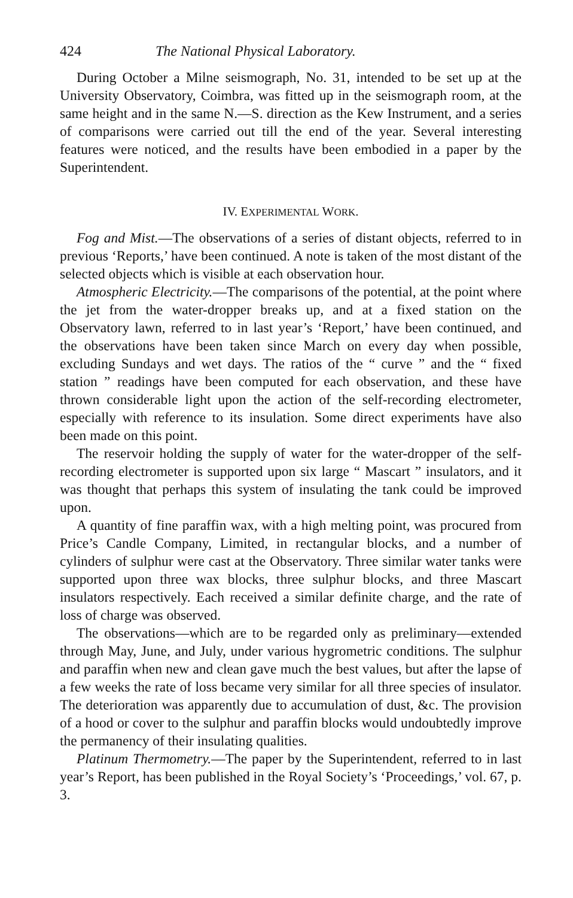424 The National Physical Laboratory.
During October a Milne seismograph, No. 31, intended to be set up at the University Observatory, Coimbra, was fitted up in the seismograph room, at the same height and in the same N.—S. direction as the Kew Instrument, and a series of comparisons were carried out till the end of the year. Several interesting features were noticed, and the results have been embodied in a paper by the Superintendent.
IV. EXPERIMENTAL WORK.
Fog and Mist.—The observations of a series of distant objects, referred to in previous ‘Reports,’ have been continued. A note is taken of the most distant of the selected objects which is visible at each observation hour.
Atmospheric Electricity.—The comparisons of the potential, at the point where the jet from the water-dropper breaks up, and at a fixed station on the Observatory lawn, referred to in last year’s ‘Report,’ have been continued, and the observations have been taken since March on every day when possible, excluding Sundays and wet days. The ratios of the “ curve ” and the “ fixed station ” readings have been computed for each observation, and these have thrown considerable light upon the action of the self-recording electrometer, especially with reference to its insulation. Some direct experiments have also been made on this point.
The reservoir holding the supply of water for the water-dropper of the self-recording electrometer is supported upon six large “ Mascart ” insulators, and it was thought that perhaps this system of insulating the tank could be improved upon.
A quantity of fine paraffin wax, with a high melting point, was procured from Price’s Candle Company, Limited, in rectangular blocks, and a number of cylinders of sulphur were cast at the Observatory. Three similar water tanks were supported upon three wax blocks, three sulphur blocks, and three Mascart insulators respectively. Each received a similar definite charge, and the rate of loss of charge was observed.
The observations—which are to be regarded only as preliminary—extended through May, June, and July, under various hygrometric conditions. The sulphur and paraffin when new and clean gave much the best values, but after the lapse of a few weeks the rate of loss became very similar for all three species of insulator. The deterioration was apparently due to accumulation of dust, &c. The provision of a hood or cover to the sulphur and paraffin blocks would undoubtedly improve the permanency of their insulating qualities.
Platinum Thermometry.—The paper by the Superintendent, referred to in last year’s Report, has been published in the Royal Society’s ‘Proceedings,’ vol. 67, p. 3.